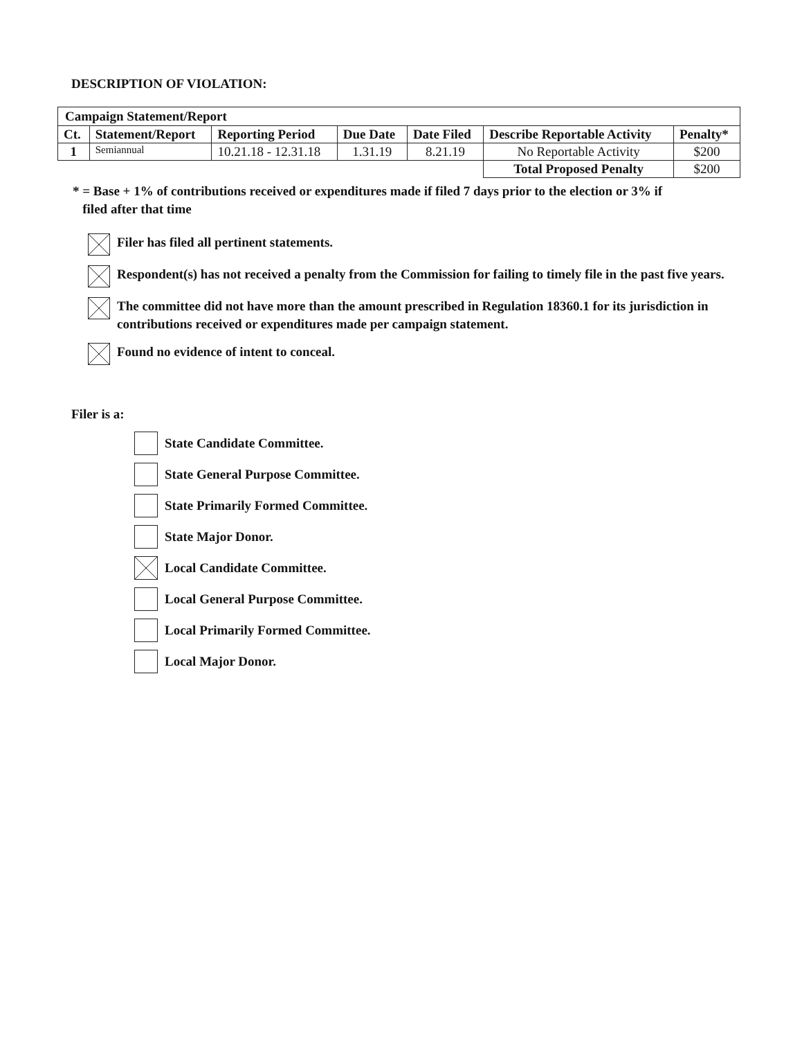DESCRIPTION OF VIOLATION:
| Campaign Statement/Report | | | | | | |
| --- | --- | --- | --- | --- | --- | --- |
| Ct. | Statement/Report | Reporting Period | Due Date | Date Filed | Describe Reportable Activity | Penalty* |
| 1 | Semiannual | 10.21.18 - 12.31.18 | 1.31.19 | 8.21.19 | No Reportable Activity | $200 |
| | | | | | Total Proposed Penalty | $200 |
* = Base + 1% of contributions received or expenditures made if filed 7 days prior to the election or 3% if
filed after that time
Filer has filed all pertinent statements.
Respondent(s) has not received a penalty from the Commission for failing to timely file in the past five years.
The committee did not have more than the amount prescribed in Regulation 18360.1 for its jurisdiction in contributions received or expenditures made per campaign statement.
Found no evidence of intent to conceal.
Filer is a:
State Candidate Committee.
State General Purpose Committee.
State Primarily Formed Committee.
State Major Donor.
Local Candidate Committee.
Local General Purpose Committee.
Local Primarily Formed Committee.
Local Major Donor.